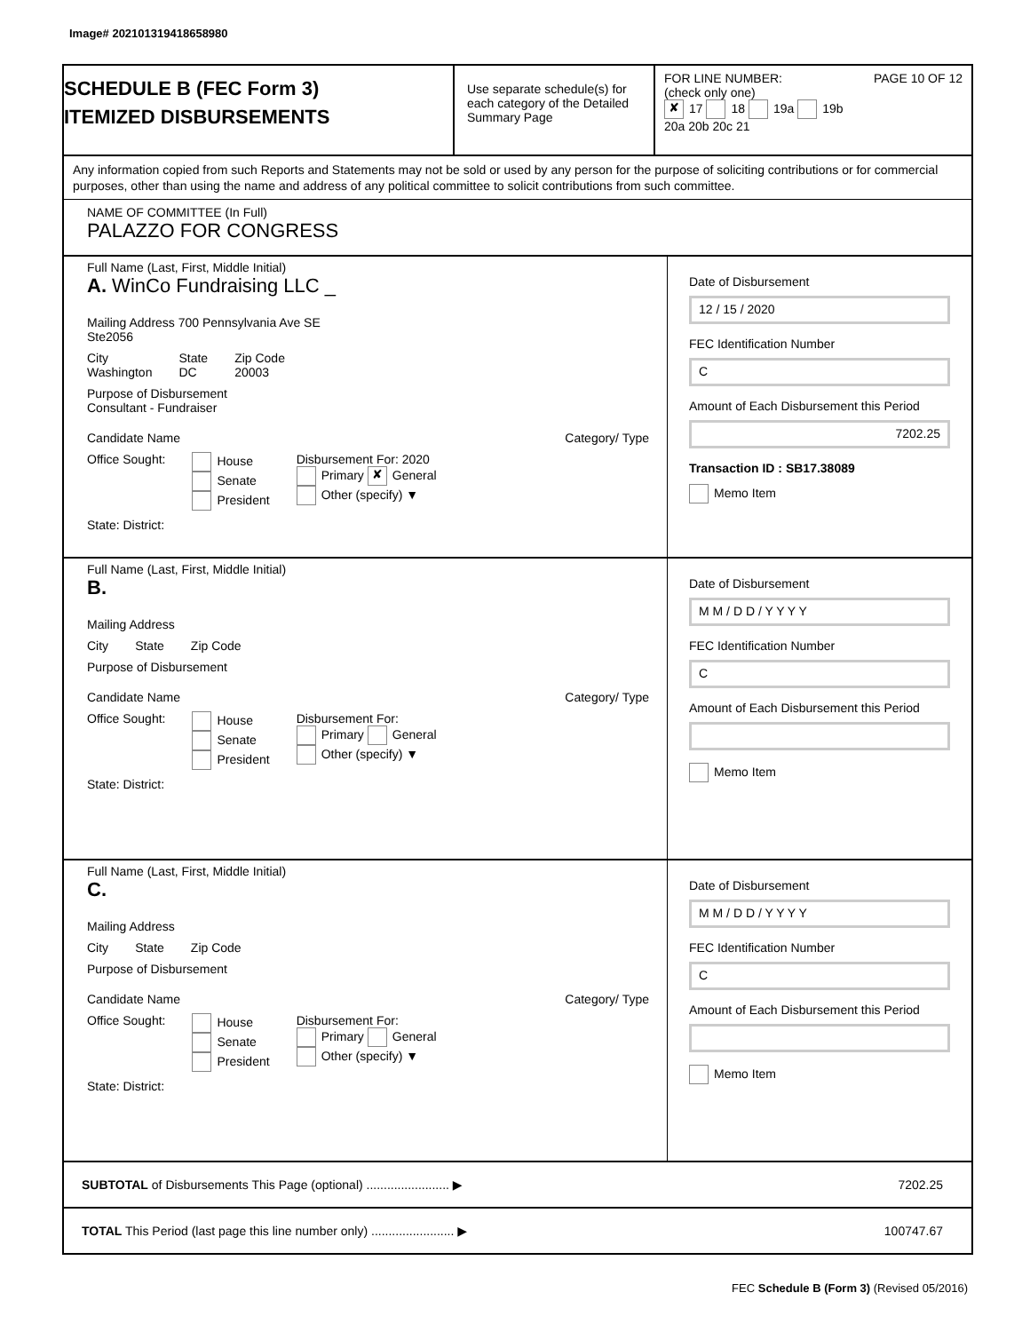Image# 202101319418658980
SCHEDULE B (FEC Form 3)
ITEMIZED DISBURSEMENTS
Use separate schedule(s) for each category of the Detailed Summary Page
FOR LINE NUMBER: PAGE 10 OF 12
(check only one)
✘ 17 18 19a 19b
20a 20b 20c 21
Any information copied from such Reports and Statements may not be sold or used by any person for the purpose of soliciting contributions or for commercial purposes, other than using the name and address of any political committee to solicit contributions from such committee.
NAME OF COMMITTEE (In Full)
PALAZZO FOR CONGRESS
Full Name (Last, First, Middle Initial)
A. WinCo Fundraising LLC _
Mailing Address 700 Pennsylvania Ave SE
Ste2056
City
Washington State
DC Zip Code
20003
Purpose of Disbursement
Consultant - Fundraiser
Candidate Name Category/ Type
Office Sought: House
Senate
President Disbursement For: 2020
Primary ✘ General
Other (specify) ▼
State: District:
Date of Disbursement
12 / 15 / 2020
FEC Identification Number
C
Amount of Each Disbursement this Period
7202.25
Transaction ID : SB17.38089
Memo Item
Full Name (Last, First, Middle Initial)
B.
Mailing Address
City State Zip Code
Purpose of Disbursement
Candidate Name Category/ Type
Office Sought: House
Senate
President Disbursement For:
Primary General
Other (specify) ▼
State: District:
Date of Disbursement
M M / D D / Y Y Y Y
FEC Identification Number
C
Amount of Each Disbursement this Period
Memo Item
Full Name (Last, First, Middle Initial)
C.
Mailing Address
City State Zip Code
Purpose of Disbursement
Candidate Name Category/ Type
Office Sought: House
Senate
President Disbursement For:
Primary General
Other (specify) ▼
State: District:
Date of Disbursement
M M / D D / Y Y Y Y
FEC Identification Number
C
Amount of Each Disbursement this Period
Memo Item
SUBTOTAL of Disbursements This Page (optional) ........................ ▶ 7202.25
TOTAL This Period (last page this line number only) ........................ ▶ 100747.67
FEC Schedule B (Form 3) (Revised 05/2016)